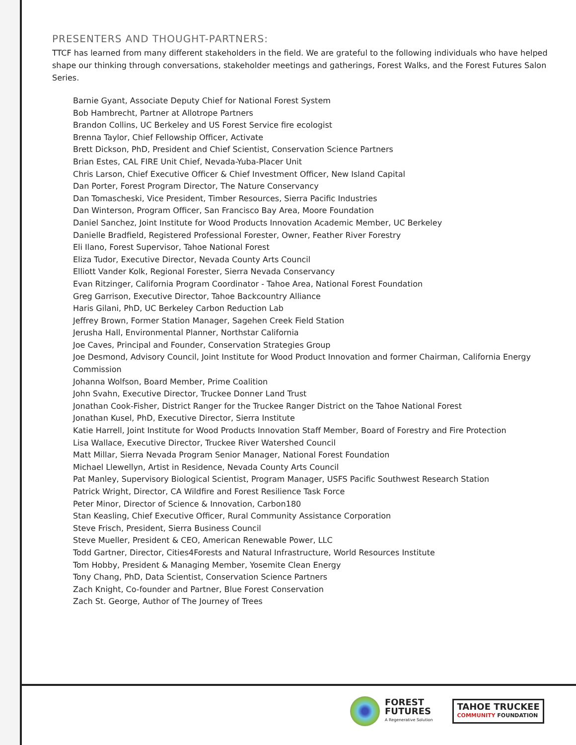PRESENTERS AND THOUGHT-PARTNERS:
TTCF has learned from many different stakeholders in the field. We are grateful to the following individuals who have helped shape our thinking through conversations, stakeholder meetings and gatherings, Forest Walks, and the Forest Futures Salon Series.
Barnie Gyant, Associate Deputy Chief for National Forest System
Bob Hambrecht, Partner at Allotrope Partners
Brandon Collins, UC Berkeley and US Forest Service fire ecologist
Brenna Taylor, Chief Fellowship Officer, Activate
Brett Dickson, PhD, President and Chief Scientist, Conservation Science Partners
Brian Estes, CAL FIRE Unit Chief, Nevada-Yuba-Placer Unit
Chris Larson, Chief Executive Officer & Chief Investment Officer, New Island Capital
Dan Porter, Forest Program Director, The Nature Conservancy
Dan Tomascheski, Vice President, Timber Resources, Sierra Pacific Industries
Dan Winterson, Program Officer, San Francisco Bay Area, Moore Foundation
Daniel Sanchez, Joint Institute for Wood Products Innovation Academic Member, UC Berkeley
Danielle Bradfield, Registered Professional Forester, Owner, Feather River Forestry
Eli Ilano, Forest Supervisor, Tahoe National Forest
Eliza Tudor, Executive Director, Nevada County Arts Council
Elliott Vander Kolk, Regional Forester, Sierra Nevada Conservancy
Evan Ritzinger, California Program Coordinator - Tahoe Area, National Forest Foundation
Greg Garrison, Executive Director, Tahoe Backcountry Alliance
Haris Gilani, PhD, UC Berkeley Carbon Reduction Lab
Jeffrey Brown, Former Station Manager, Sagehen Creek Field Station
Jerusha Hall, Environmental Planner, Northstar California
Joe Caves, Principal and Founder, Conservation Strategies Group
Joe Desmond, Advisory Council, Joint Institute for Wood Product Innovation and former Chairman, California Energy Commission
Johanna Wolfson, Board Member, Prime Coalition
John Svahn, Executive Director, Truckee Donner Land Trust
Jonathan Cook-Fisher, District Ranger for the Truckee Ranger District on the Tahoe National Forest
Jonathan Kusel, PhD, Executive Director, Sierra Institute
Katie Harrell, Joint Institute for Wood Products Innovation Staff Member, Board of Forestry and Fire Protection
Lisa Wallace, Executive Director, Truckee River Watershed Council
Matt Millar, Sierra Nevada Program Senior Manager, National Forest Foundation
Michael Llewellyn, Artist in Residence, Nevada County Arts Council
Pat Manley, Supervisory Biological Scientist, Program Manager, USFS Pacific Southwest Research Station
Patrick Wright, Director, CA Wildfire and Forest Resilience Task Force
Peter Minor, Director of Science & Innovation, Carbon180
Stan Keasling, Chief Executive Officer, Rural Community Assistance Corporation
Steve Frisch, President, Sierra Business Council
Steve Mueller, President & CEO, American Renewable Power, LLC
Todd Gartner, Director, Cities4Forests and Natural Infrastructure, World Resources Institute
Tom Hobby, President & Managing Member, Yosemite Clean Energy
Tony Chang, PhD, Data Scientist, Conservation Science Partners
Zach Knight, Co-founder and Partner, Blue Forest Conservation
Zach St. George, Author of The Journey of Trees
FOREST
FUTURES
A Regenerative Solution
TAHOE TRUCKEE
COMMUNITY FOUNDATION